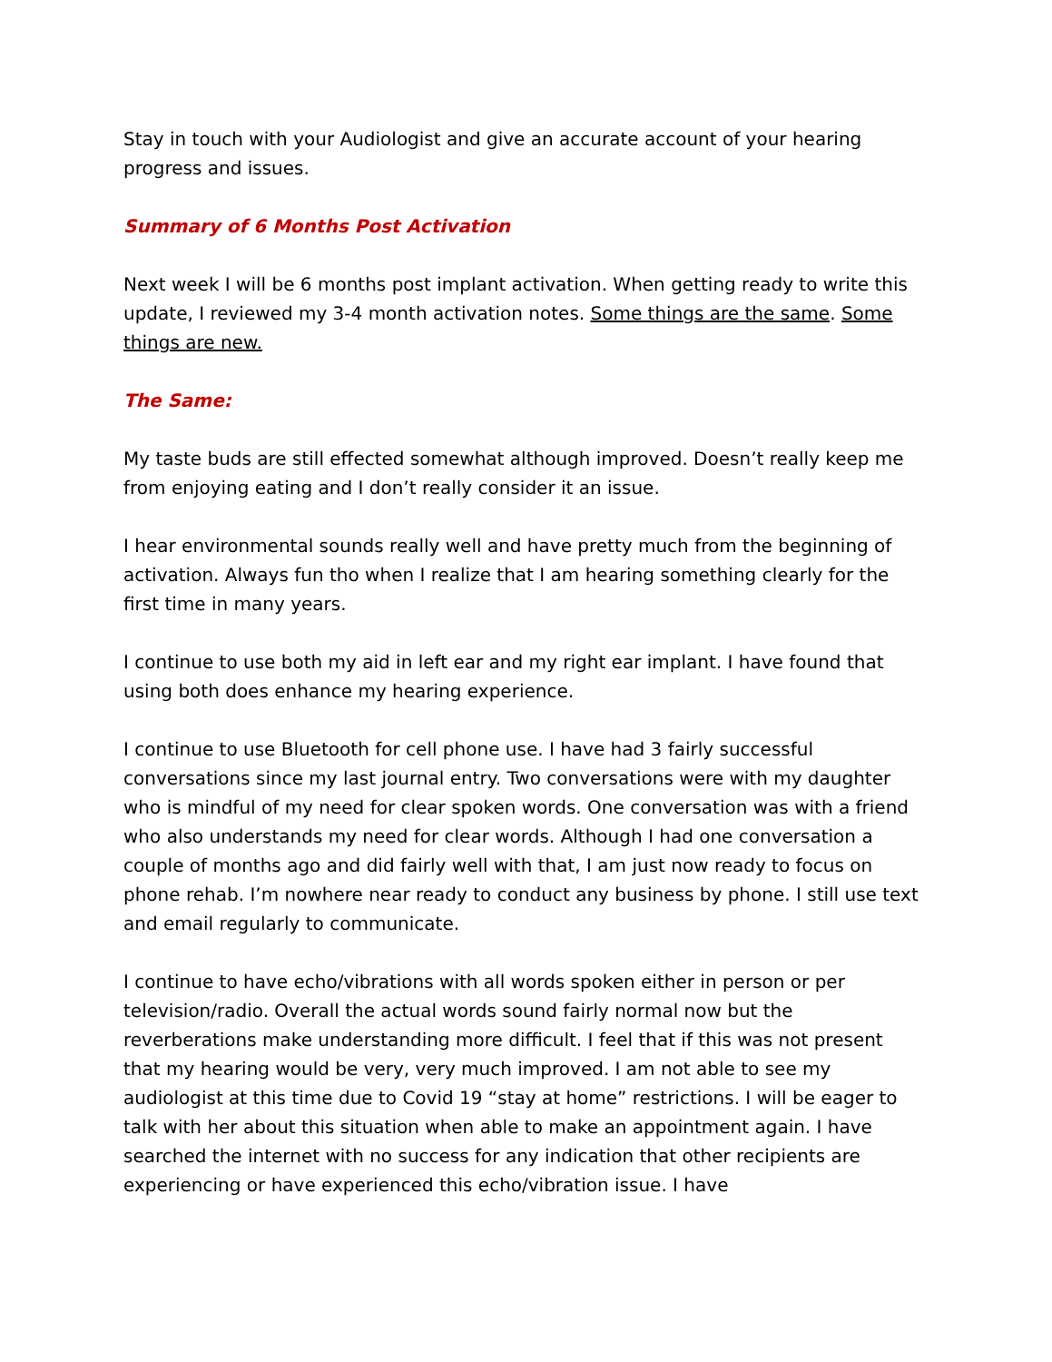Stay in touch with your Audiologist and give an accurate account of your hearing progress and issues.
Summary of 6 Months Post Activation
Next week I will be 6 months post implant activation. When getting ready to write this update, I reviewed my 3-4 month activation notes. Some things are the same. Some things are new.
The Same:
My taste buds are still effected somewhat although improved. Doesn’t really keep me from enjoying eating and I don’t really consider it an issue.
I hear environmental sounds really well and have pretty much from the beginning of activation. Always fun tho when I realize that I am hearing something clearly for the first time in many years.
I continue to use both my aid in left ear and my right ear implant. I have found that using both does enhance my hearing experience.
I continue to use Bluetooth for cell phone use. I have had 3 fairly successful conversations since my last journal entry. Two conversations were with my daughter who is mindful of my need for clear spoken words. One conversation was with a friend who also understands my need for clear words. Although I had one conversation a couple of months ago and did fairly well with that, I am just now ready to focus on phone rehab. I’m nowhere near ready to conduct any business by phone. I still use text and email regularly to communicate.
I continue to have echo/vibrations with all words spoken either in person or per television/radio. Overall the actual words sound fairly normal now but the reverberations make understanding more difficult. I feel that if this was not present that my hearing would be very, very much improved. I am not able to see my audiologist at this time due to Covid 19 “stay at home” restrictions. I will be eager to talk with her about this situation when able to make an appointment again. I have searched the internet with no success for any indication that other recipients are experiencing or have experienced this echo/vibration issue. I have